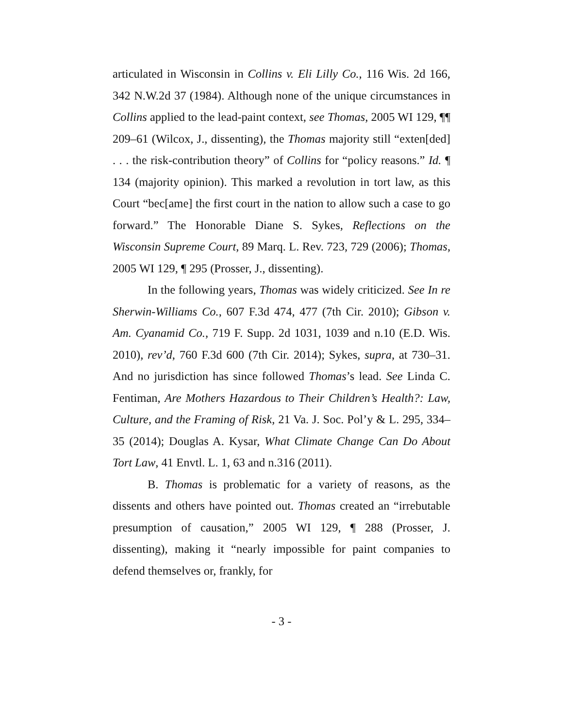articulated in Wisconsin in Collins v. Eli Lilly Co., 116 Wis. 2d 166, 342 N.W.2d 37 (1984). Although none of the unique circumstances in Collins applied to the lead-paint context, see Thomas, 2005 WI 129, ¶¶ 209–61 (Wilcox, J., dissenting), the Thomas majority still “exten[ded] . . . the risk-contribution theory” of Collins for “policy reasons.” Id. ¶ 134 (majority opinion). This marked a revolution in tort law, as this Court “bec[ame] the first court in the nation to allow such a case to go forward.” The Honorable Diane S. Sykes, Reflections on the Wisconsin Supreme Court, 89 Marq. L. Rev. 723, 729 (2006); Thomas, 2005 WI 129, ¶ 295 (Prosser, J., dissenting).
In the following years, Thomas was widely criticized. See In re Sherwin-Williams Co., 607 F.3d 474, 477 (7th Cir. 2010); Gibson v. Am. Cyanamid Co., 719 F. Supp. 2d 1031, 1039 and n.10 (E.D. Wis. 2010), rev’d, 760 F.3d 600 (7th Cir. 2014); Sykes, supra, at 730–31. And no jurisdiction has since followed Thomas’s lead. See Linda C. Fentiman, Are Mothers Hazardous to Their Children’s Health?: Law, Culture, and the Framing of Risk, 21 Va. J. Soc. Pol’y & L. 295, 334–35 (2014); Douglas A. Kysar, What Climate Change Can Do About Tort Law, 41 Envtl. L. 1, 63 and n.316 (2011).
B. Thomas is problematic for a variety of reasons, as the dissents and others have pointed out. Thomas created an “irrebutable presumption of causation,” 2005 WI 129, ¶ 288 (Prosser, J. dissenting), making it “nearly impossible for paint companies to defend themselves or, frankly, for
- 3 -